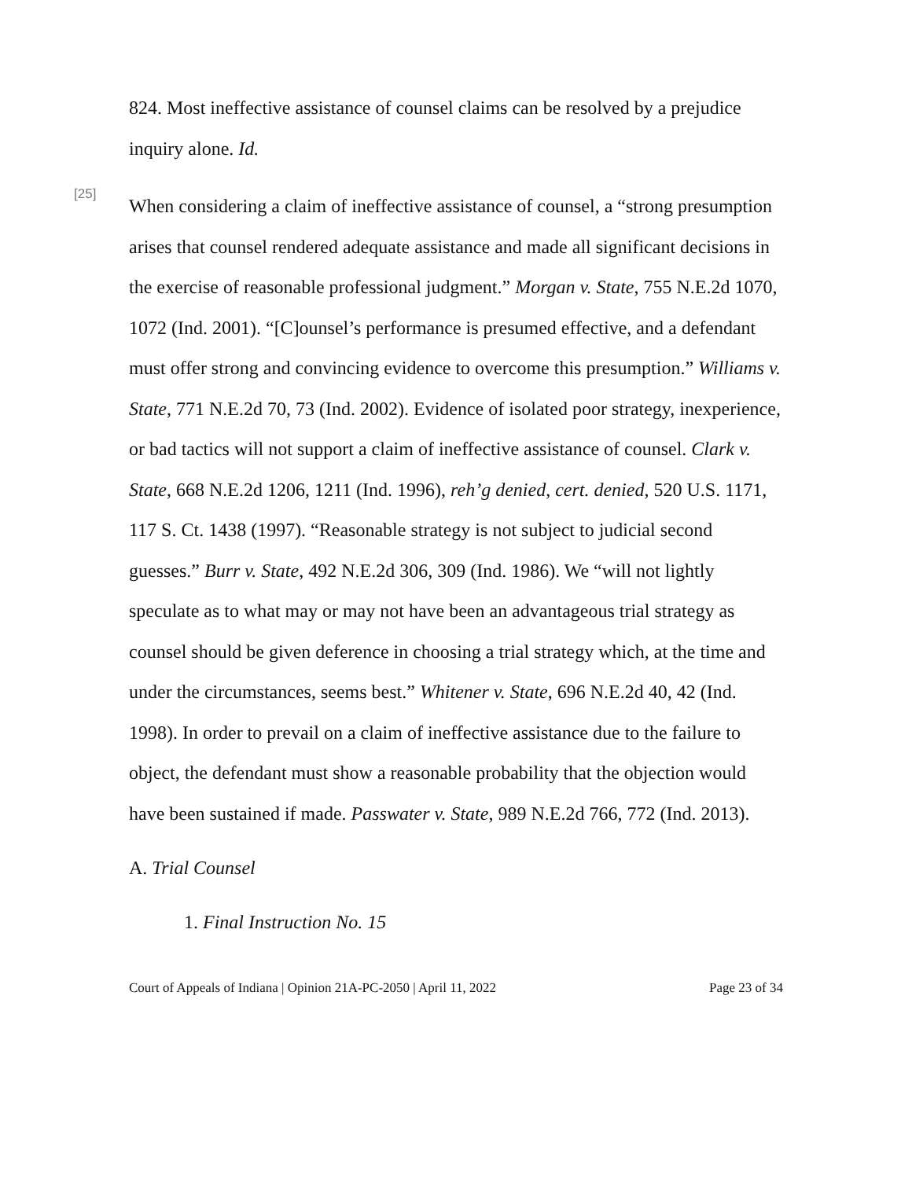824. Most ineffective assistance of counsel claims can be resolved by a prejudice inquiry alone. Id.
[25]
When considering a claim of ineffective assistance of counsel, a “strong presumption arises that counsel rendered adequate assistance and made all significant decisions in the exercise of reasonable professional judgment.” Morgan v. State, 755 N.E.2d 1070, 1072 (Ind. 2001). “[C]ounsel’s performance is presumed effective, and a defendant must offer strong and convincing evidence to overcome this presumption.” Williams v. State, 771 N.E.2d 70, 73 (Ind. 2002). Evidence of isolated poor strategy, inexperience, or bad tactics will not support a claim of ineffective assistance of counsel. Clark v. State, 668 N.E.2d 1206, 1211 (Ind. 1996), reh’g denied, cert. denied, 520 U.S. 1171, 117 S. Ct. 1438 (1997). “Reasonable strategy is not subject to judicial second guesses.” Burr v. State, 492 N.E.2d 306, 309 (Ind. 1986). We “will not lightly speculate as to what may or may not have been an advantageous trial strategy as counsel should be given deference in choosing a trial strategy which, at the time and under the circumstances, seems best.” Whitener v. State, 696 N.E.2d 40, 42 (Ind. 1998). In order to prevail on a claim of ineffective assistance due to the failure to object, the defendant must show a reasonable probability that the objection would have been sustained if made. Passwater v. State, 989 N.E.2d 766, 772 (Ind. 2013).
A. Trial Counsel
1. Final Instruction No. 15
Court of Appeals of Indiana | Opinion 21A-PC-2050 | April 11, 2022 Page 23 of 34